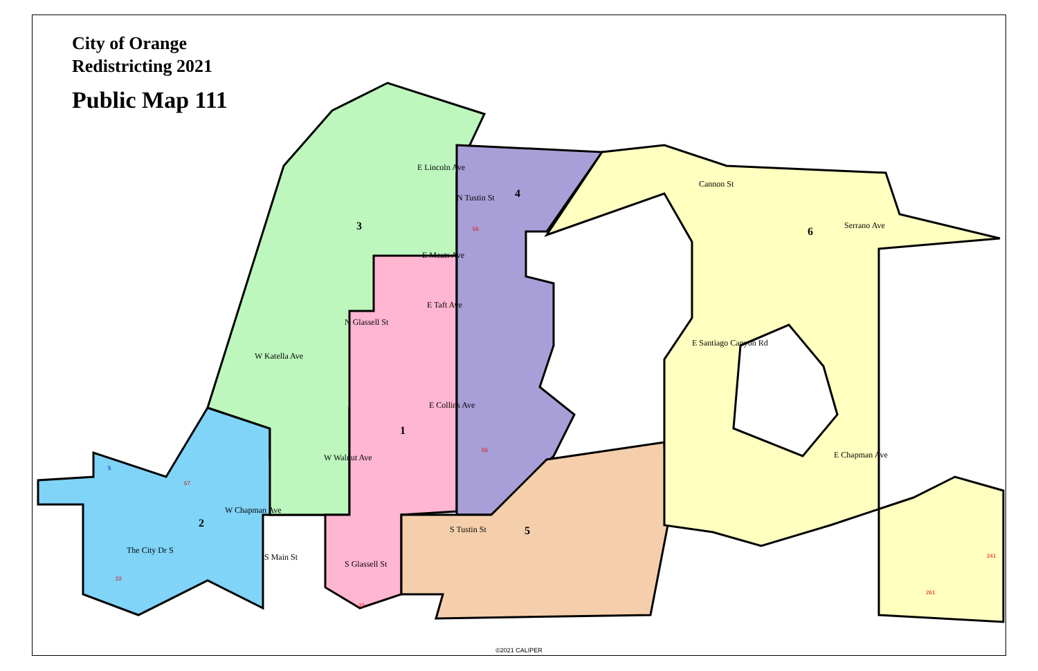E Lincoln Ave
E Meats Ave
E Taft Ave
W Katella Ave
E Collins Ave
W Walnut Ave
W Chapman Ave
E Chapman Ave
E Santiago Canyon Rd
Serrano Ave
Cannon St
N Tustin St
N Glassell St
S Glassell St
S Main St
S Tustin St
The City Dr S
3
4
6
1
2
5
55
55
57
22
22
241
261
5
City of Orange
Redistricting 2021
Public Map 111
©2021 CALIPER